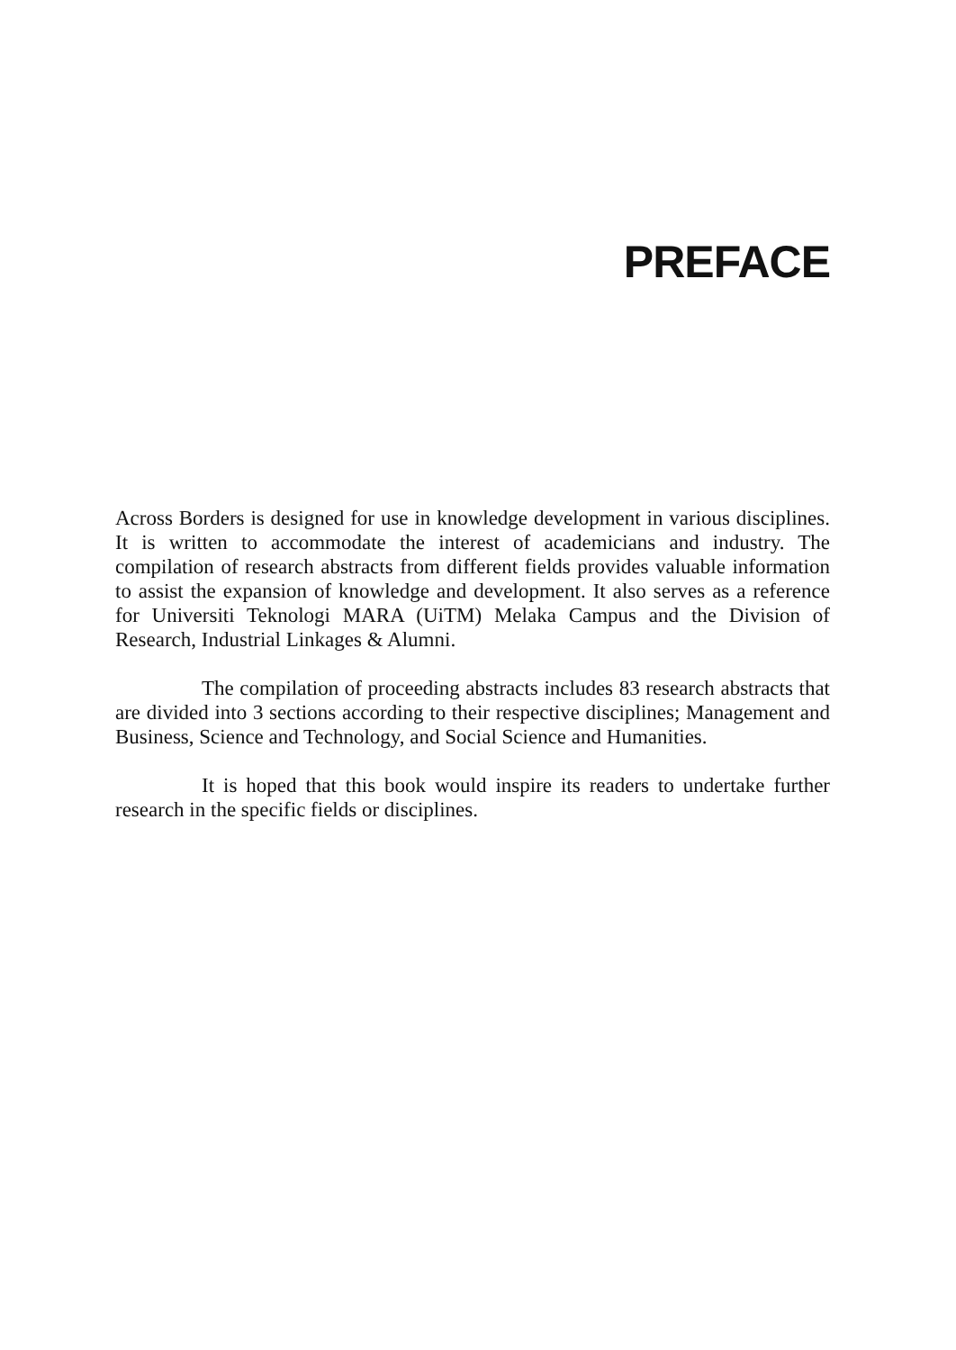PREFACE
Across Borders is designed for use in knowledge development in various disciplines. It is written to accommodate the interest of academicians and industry. The compilation of research abstracts from different fields provides valuable information to assist the expansion of knowledge and development. It also serves as a reference for Universiti Teknologi MARA (UiTM) Melaka Campus and the Division of Research, Industrial Linkages & Alumni.
The compilation of proceeding abstracts includes 83 research abstracts that are divided into 3 sections according to their respective disciplines; Management and Business, Science and Technology, and Social Science and Humanities.
It is hoped that this book would inspire its readers to undertake further research in the specific fields or disciplines.